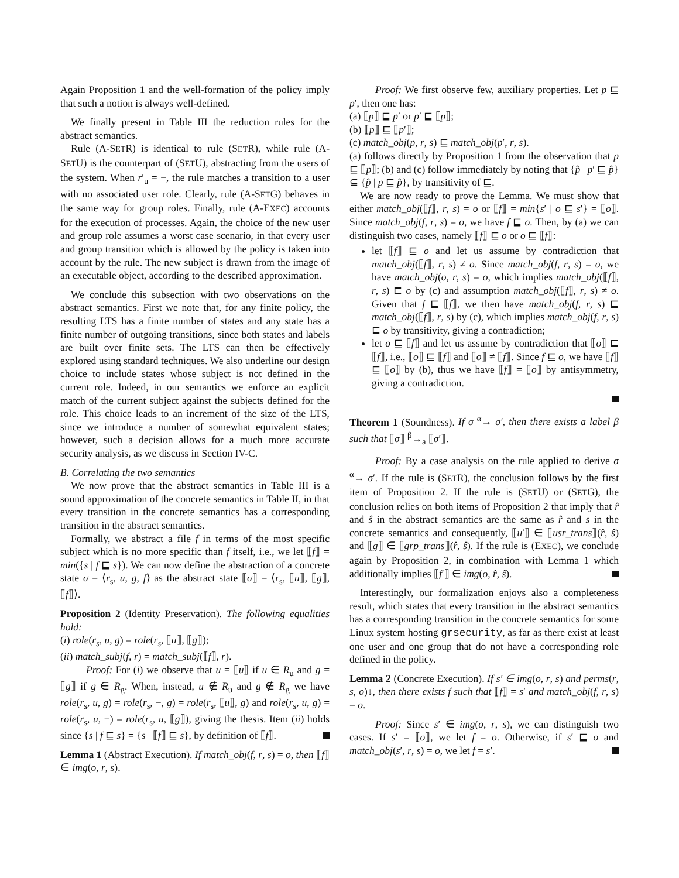Again Proposition 1 and the well-formation of the policy imply that such a notion is always well-defined.
We finally present in Table III the reduction rules for the abstract semantics.
Rule (A-SETR) is identical to rule (SETR), while rule (A-SETU) is the counterpart of (SETU), abstracting from the users of the system. When r′<sub>u</sub> = −, the rule matches a transition to a user with no associated user role. Clearly, rule (A-SETG) behaves in the same way for group roles. Finally, rule (A-EXEC) accounts for the execution of processes. Again, the choice of the new user and group role assumes a worst case scenario, in that every user and group transition which is allowed by the policy is taken into account by the rule. The new subject is drawn from the image of an executable object, according to the described approximation.
We conclude this subsection with two observations on the abstract semantics. First we note that, for any finite policy, the resulting LTS has a finite number of states and any state has a finite number of outgoing transitions, since both states and labels are built over finite sets. The LTS can then be effectively explored using standard techniques. We also underline our design choice to include states whose subject is not defined in the current role. Indeed, in our semantics we enforce an explicit match of the current subject against the subjects defined for the role. This choice leads to an increment of the size of the LTS, since we introduce a number of somewhat equivalent states; however, such a decision allows for a much more accurate security analysis, as we discuss in Section IV-C.
B. Correlating the two semantics
We now prove that the abstract semantics in Table III is a sound approximation of the concrete semantics in Table II, in that every transition in the concrete semantics has a corresponding transition in the abstract semantics.
Formally, we abstract a file f in terms of the most specific subject which is no more specific than f itself, i.e., we let ⟦f⟧ = min({s | f ⊑ s}). We can now define the abstraction of a concrete state σ = ⟨r<sub>s</sub>, u, g, f⟩ as the abstract state ⟦σ⟧ = ⟨r<sub>s</sub>, ⟦u⟧, ⟦g⟧, ⟦f⟧⟩.
Proposition 2 (Identity Preservation). The following equalities hold:
(i) role(r<sub>s</sub>, u, g) = role(r<sub>s</sub>, ⟦u⟧, ⟦g⟧);
(ii) match_subj(f, r) = match_subj(⟦f⟧, r).
Proof: For (i) we observe that u = ⟦u⟧ if u ∈ R<sub>u</sub> and g = ⟦g⟧ if g ∈ R<sub>g</sub>. When, instead, u ∉ R<sub>u</sub> and g ∉ R<sub>g</sub> we have role(r<sub>s</sub>, u, g) = role(r<sub>s</sub>, −, g) = role(r<sub>s</sub>, ⟦u⟧, g) and role(r<sub>s</sub>, u, g) = role(r<sub>s</sub>, u, −) = role(r<sub>s</sub>, u, ⟦g⟧), giving the thesis. Item (ii) holds since {s | f ⊑ s} = {s | ⟦f⟧ ⊑ s}, by definition of ⟦f⟧.
Lemma 1 (Abstract Execution). If match_obj(f, r, s) = o, then ⟦f⟧ ∈ img(o, r, s).
Proof: We first observe few, auxiliary properties. Let p ⊑ p′, then one has:
(a) ⟦p⟧ ⊑ p′ or p′ ⊑ ⟦p⟧;
(b) ⟦p⟧ ⊑ ⟦p′⟧;
(c) match_obj(p, r, s) ⊑ match_obj(p′, r, s).
(a) follows directly by Proposition 1 from the observation that p ⊑ ⟦p⟧; (b) and (c) follow immediately by noting that {p̂ | p′ ⊑ p̂} ⊆ {p̂ | p ⊑ p̂}, by transitivity of ⊑.
We are now ready to prove the Lemma. We must show that either match_obj(⟦f⟧, r, s) = o or ⟦f⟧ = min{s′ | o ⊑ s′} = ⟦o⟧. Since match_obj(f, r, s) = o, we have f ⊑ o. Then, by (a) we can distinguish two cases, namely ⟦f⟧ ⊑ o or o ⊑ ⟦f⟧:
let ⟦f⟧ ⊑ o and let us assume by contradiction that match_obj(⟦f⟧, r, s) ≠ o. Since match_obj(f, r, s) = o, we have match_obj(o, r, s) = o, which implies match_obj(⟦f⟧, r, s) ⊏ o by (c) and assumption match_obj(⟦f⟧, r, s) ≠ o. Given that f ⊑ ⟦f⟧, we then have match_obj(f, r, s) ⊑ match_obj(⟦f⟧, r, s) by (c), which implies match_obj(f, r, s) ⊏ o by transitivity, giving a contradiction;
let o ⊑ ⟦f⟧ and let us assume by contradiction that ⟦o⟧ ⊏ ⟦f⟧, i.e., ⟦o⟧ ⊑ ⟦f⟧ and ⟦o⟧ ≠ ⟦f⟧. Since f ⊑ o, we have ⟦f⟧ ⊑ ⟦o⟧ by (b), thus we have ⟦f⟧ = ⟦o⟧ by antisymmetry, giving a contradiction.
Theorem 1 (Soundness). If σ <sup>α</sup>→ σ′, then there exists a label β such that ⟦σ⟧ <sup>β</sup>→<sub>a</sub> ⟦σ′⟧.
Proof: By a case analysis on the rule applied to derive σ <sup>α</sup>→ σ′. If the rule is (SETR), the conclusion follows by the first item of Proposition 2. If the rule is (SETU) or (SETG), the conclusion relies on both items of Proposition 2 that imply that r̂ and ŝ in the abstract semantics are the same as r̂ and s in the concrete semantics and consequently, ⟦u′⟧ ∈ ⟦usr_trans⟧(r̂, ŝ) and ⟦g⟧ ∈ ⟦grp_trans⟧(r̂, ŝ). If the rule is (EXEC), we conclude again by Proposition 2, in combination with Lemma 1 which additionally implies ⟦f′⟧ ∈ img(o, r̂, ŝ).
Interestingly, our formalization enjoys also a completeness result, which states that every transition in the abstract semantics has a corresponding transition in the concrete semantics for some Linux system hosting grsecurity, as far as there exist at least one user and one group that do not have a corresponding role defined in the policy.
Lemma 2 (Concrete Execution). If s′ ∈ img(o, r, s) and perms(r, s, o)↓, then there exists f such that ⟦f⟧ = s′ and match_obj(f, r, s) = o.
Proof: Since s′ ∈ img(o, r, s), we can distinguish two cases. If s′ = ⟦o⟧, we let f = o. Otherwise, if s′ ⊑ o and match_obj(s′, r, s) = o, we let f = s′.